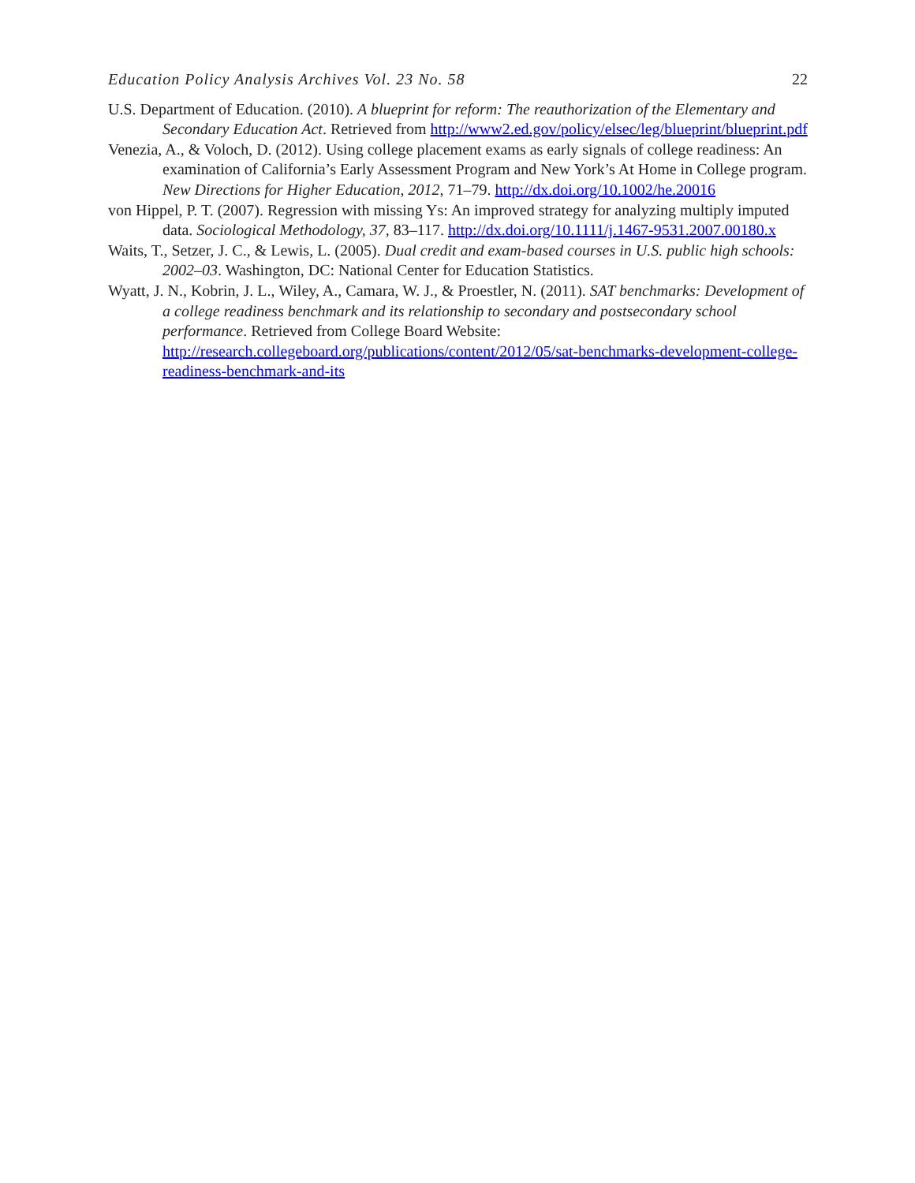Education Policy Analysis Archives Vol. 23 No. 58 22
U.S. Department of Education. (2010). A blueprint for reform: The reauthorization of the Elementary and Secondary Education Act. Retrieved from http://www2.ed.gov/policy/elsec/leg/blueprint/blueprint.pdf
Venezia, A., & Voloch, D. (2012). Using college placement exams as early signals of college readiness: An examination of California’s Early Assessment Program and New York’s At Home in College program. New Directions for Higher Education, 2012, 71–79. http://dx.doi.org/10.1002/he.20016
von Hippel, P. T. (2007). Regression with missing Ys: An improved strategy for analyzing multiply imputed data. Sociological Methodology, 37, 83–117. http://dx.doi.org/10.1111/j.1467-9531.2007.00180.x
Waits, T., Setzer, J. C., & Lewis, L. (2005). Dual credit and exam-based courses in U.S. public high schools: 2002–03. Washington, DC: National Center for Education Statistics.
Wyatt, J. N., Kobrin, J. L., Wiley, A., Camara, W. J., & Proestler, N. (2011). SAT benchmarks: Development of a college readiness benchmark and its relationship to secondary and postsecondary school performance. Retrieved from College Board Website: http://research.collegeboard.org/publications/content/2012/05/sat-benchmarks-development-college-readiness-benchmark-and-its